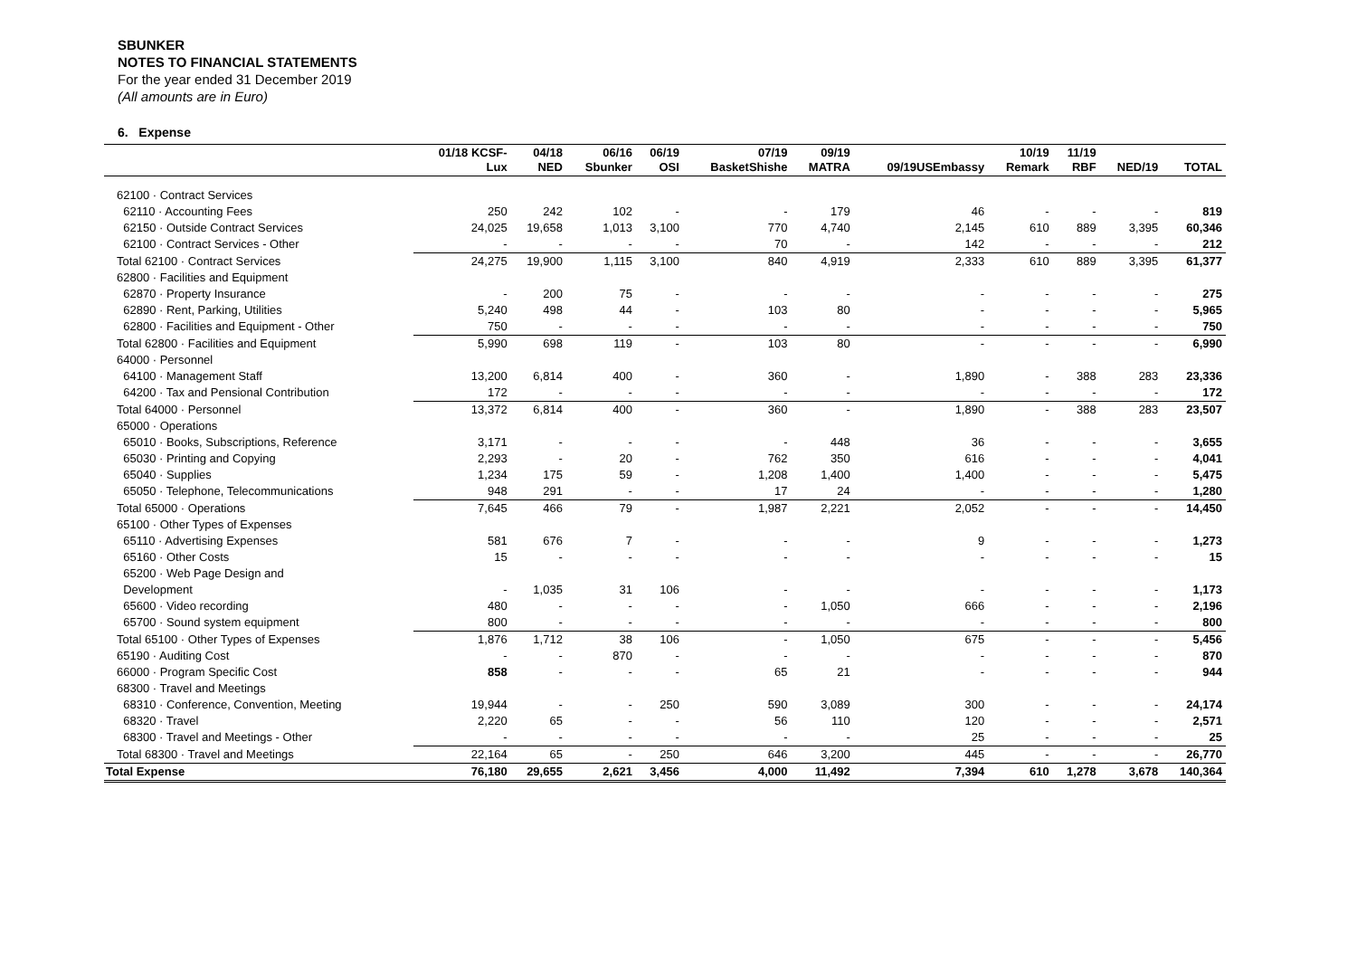SBUNKER
NOTES TO FINANCIAL STATEMENTS
For the year ended 31 December 2019
(All amounts are in Euro)
6. Expense
| | 01/18 KCSF- Lux | 04/18 NED | 06/16 Sbunker | 06/19 OSI | 07/19 BasketShishe | 09/19 MATRA | 09/19USEmbassy | 10/19 Remark | 11/19 RBF | NED/19 | TOTAL |
| --- | --- | --- | --- | --- | --- | --- | --- | --- | --- | --- | --- |
| 62100 · Contract Services | | | | | | | | | | | |
| 62110 · Accounting Fees | 250 | 242 | 102 | - | - | 179 | 46 | - | - | - | 819 |
| 62150 · Outside Contract Services | 24,025 | 19,658 | 1,013 | 3,100 | 770 | 4,740 | 2,145 | 610 | 889 | 3,395 | 60,346 |
| 62100 · Contract Services - Other | - | - | - | - | 70 | - | 142 | - | - | - | 212 |
| Total 62100 · Contract Services | 24,275 | 19,900 | 1,115 | 3,100 | 840 | 4,919 | 2,333 | 610 | 889 | 3,395 | 61,377 |
| 62800 · Facilities and Equipment | | | | | | | | | | | |
| 62870 · Property Insurance | - | 200 | 75 | - | - | - | - | - | - | - | 275 |
| 62890 · Rent, Parking, Utilities | 5,240 | 498 | 44 | - | 103 | 80 | - | - | - | - | 5,965 |
| 62800 · Facilities and Equipment - Other | 750 | - | - | - | - | - | - | - | - | - | 750 |
| Total 62800 · Facilities and Equipment | 5,990 | 698 | 119 | - | 103 | 80 | - | - | - | - | 6,990 |
| 64000 · Personnel | | | | | | | | | | | |
| 64100 · Management Staff | 13,200 | 6,814 | 400 | - | 360 | - | 1,890 | - | 388 | 283 | 23,336 |
| 64200 · Tax and Pensional Contribution | 172 | - | - | - | - | - | - | - | - | - | 172 |
| Total 64000 · Personnel | 13,372 | 6,814 | 400 | - | 360 | - | 1,890 | - | 388 | 283 | 23,507 |
| 65000 · Operations | | | | | | | | | | | |
| 65010 · Books, Subscriptions, Reference | 3,171 | - | - | - | - | 448 | 36 | - | - | - | 3,655 |
| 65030 · Printing and Copying | 2,293 | - | 20 | - | 762 | 350 | 616 | - | - | - | 4,041 |
| 65040 · Supplies | 1,234 | 175 | 59 | - | 1,208 | 1,400 | 1,400 | - | - | - | 5,475 |
| 65050 · Telephone, Telecommunications | 948 | 291 | - | - | 17 | 24 | - | - | - | - | 1,280 |
| Total 65000 · Operations | 7,645 | 466 | 79 | - | 1,987 | 2,221 | 2,052 | - | - | - | 14,450 |
| 65100 · Other Types of Expenses | | | | | | | | | | | |
| 65110 · Advertising Expenses | 581 | 676 | 7 | - | - | - | 9 | - | - | - | 1,273 |
| 65160 · Other Costs | 15 | - | - | - | - | - | - | - | - | - | 15 |
| 65200 · Web Page Design and | | | | | | | | | | | |
| Development | - | 1,035 | 31 | 106 | - | - | - | - | - | - | 1,173 |
| 65600 · Video recording | 480 | - | - | - | - | 1,050 | 666 | - | - | - | 2,196 |
| 65700 · Sound system equipment | 800 | - | - | - | - | - | - | - | - | - | 800 |
| Total 65100 · Other Types of Expenses | 1,876 | 1,712 | 38 | 106 | - | 1,050 | 675 | - | - | - | 5,456 |
| 65190 · Auditing Cost | - | - | 870 | - | - | - | - | - | - | - | 870 |
| 66000 · Program Specific Cost | 858 | - | - | - | 65 | 21 | - | - | - | - | 944 |
| 68300 · Travel and Meetings | | | | | | | | | | | |
| 68310 · Conference, Convention, Meeting | 19,944 | - | - | 250 | 590 | 3,089 | 300 | - | - | - | 24,174 |
| 68320 · Travel | 2,220 | 65 | - | - | 56 | 110 | 120 | - | - | - | 2,571 |
| 68300 · Travel and Meetings - Other | - | - | - | - | - | - | 25 | - | - | - | 25 |
| Total 68300 · Travel and Meetings | 22,164 | 65 | - | 250 | 646 | 3,200 | 445 | - | - | - | 26,770 |
| Total Expense | 76,180 | 29,655 | 2,621 | 3,456 | 4,000 | 11,492 | 7,394 | 610 | 1,278 | 3,678 | 140,364 |